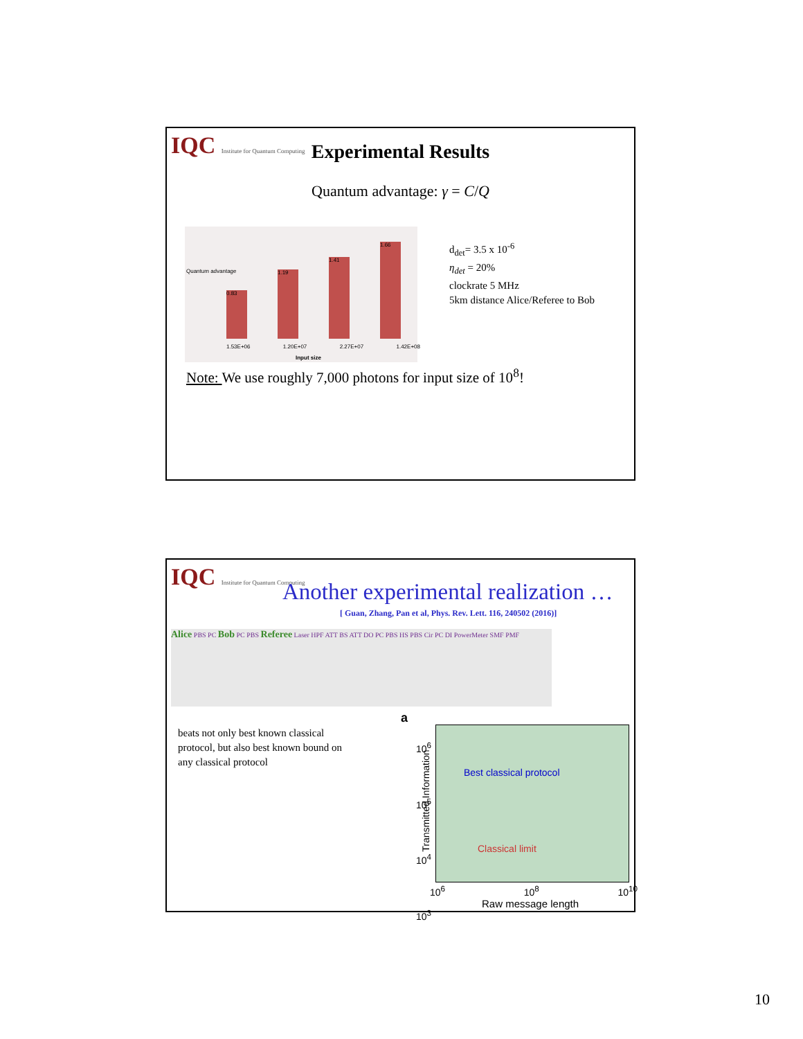IQC Institute for Quantum Computing
Experimental Results
Quantum advantage: γ = C/Q
0.83 1.19 1.41 1.66
Quantum advantage
1.53E+06 1.20E+07 2.27E+07 1.42E+08
Input size
d<sub>det</sub>= 3.5 x 10<sup>-6</sup>
η<sub>det</sub> = 20%
clockrate 5 MHz
5km distance Alice/Referee to Bob
Note: We use roughly 7,000 photons for input size of 10<sup>8</sup>!
IQC Institute for Quantum Computing
Another experimental realization …
[ Guan, Zhang, Pan et al, Phys. Rev. Lett. 116, 240502 (2016)]
Alice PBS PC Bob PC PBS Referee Laser HPF ATT BS ATT DO PC PBS HS PBS Cir PC DI PowerMeter SMF PMF
beats not only best known classical protocol, but also best known bound on any classical protocol
a
Best classical protocol
Classical limit
10<sup>6</sup>
10<sup>5</sup>
10<sup>4</sup>
10<sup>3</sup>
10<sup>6</sup> 10<sup>8</sup> 10<sup>10</sup>
Raw message length
Transmitted Information
10